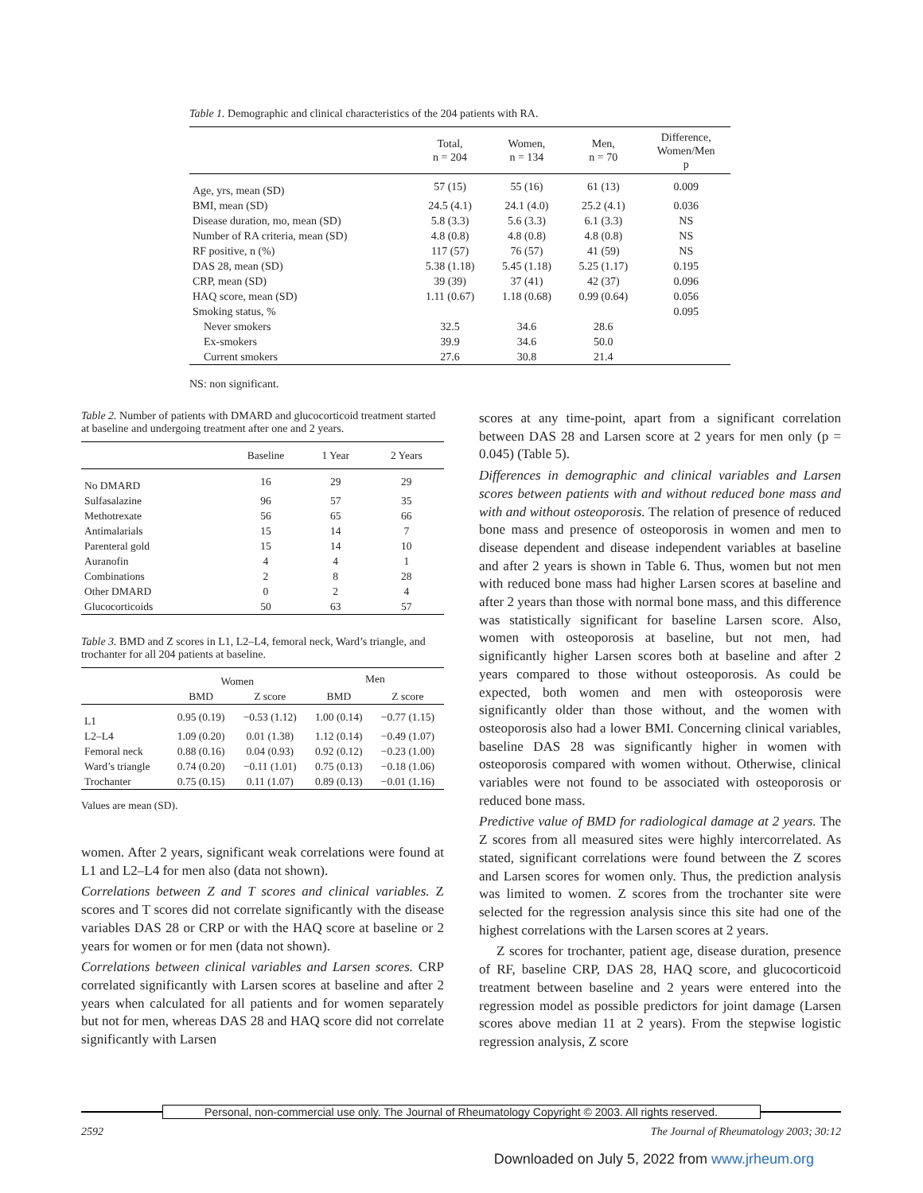Table 1. Demographic and clinical characteristics of the 204 patients with RA.
| | Total, n = 204 | Women, n = 134 | Men, n = 70 | Difference, Women/Men p |
| --- | --- | --- | --- | --- |
| Age, yrs, mean (SD) | 57 (15) | 55 (16) | 61 (13) | 0.009 |
| BMI, mean (SD) | 24.5 (4.1) | 24.1 (4.0) | 25.2 (4.1) | 0.036 |
| Disease duration, mo, mean (SD) | 5.8 (3.3) | 5.6 (3.3) | 6.1 (3.3) | NS |
| Number of RA criteria, mean (SD) | 4.8 (0.8) | 4.8 (0.8) | 4.8 (0.8) | NS |
| RF positive, n (%) | 117 (57) | 76 (57) | 41 (59) | NS |
| DAS 28, mean (SD) | 5.38 (1.18) | 5.45 (1.18) | 5.25 (1.17) | 0.195 |
| CRP, mean (SD) | 39 (39) | 37 (41) | 42 (37) | 0.096 |
| HAQ score, mean (SD) | 1.11 (0.67) | 1.18 (0.68) | 0.99 (0.64) | 0.056 |
| Smoking status, % | | | | 0.095 |
| Never smokers | 32.5 | 34.6 | 28.6 | |
| Ex-smokers | 39.9 | 34.6 | 50.0 | |
| Current smokers | 27.6 | 30.8 | 21.4 | |
NS: non significant.
Table 2. Number of patients with DMARD and glucocorticoid treatment started at baseline and undergoing treatment after one and 2 years.
| | Baseline | 1 Year | 2 Years |
| --- | --- | --- | --- |
| No DMARD | 16 | 29 | 29 |
| Sulfasalazine | 96 | 57 | 35 |
| Methotrexate | 56 | 65 | 66 |
| Antimalarials | 15 | 14 | 7 |
| Parenteral gold | 15 | 14 | 10 |
| Auranofin | 4 | 4 | 1 |
| Combinations | 2 | 8 | 28 |
| Other DMARD | 0 | 2 | 4 |
| Glucocorticoids | 50 | 63 | 57 |
Table 3. BMD and Z scores in L1, L2–L4, femoral neck, Ward’s triangle, and trochanter for all 204 patients at baseline.
| | Women | | Men | |
| --- | --- | --- | --- | --- |
| | BMD | Z score | BMD | Z score |
| L1 | 0.95 (0.19) | −0.53 (1.12) | 1.00 (0.14) | −0.77 (1.15) |
| L2–L4 | 1.09 (0.20) | 0.01 (1.38) | 1.12 (0.14) | −0.49 (1.07) |
| Femoral neck | 0.88 (0.16) | 0.04 (0.93) | 0.92 (0.12) | −0.23 (1.00) |
| Ward’s triangle | 0.74 (0.20) | −0.11 (1.01) | 0.75 (0.13) | −0.18 (1.06) |
| Trochanter | 0.75 (0.15) | 0.11 (1.07) | 0.89 (0.13) | −0.01 (1.16) |
Values are mean (SD).
women. After 2 years, significant weak correlations were found at L1 and L2–L4 for men also (data not shown).
Correlations between Z and T scores and clinical variables. Z scores and T scores did not correlate significantly with the disease variables DAS 28 or CRP or with the HAQ score at baseline or 2 years for women or for men (data not shown).
Correlations between clinical variables and Larsen scores. CRP correlated significantly with Larsen scores at baseline and after 2 years when calculated for all patients and for women separately but not for men, whereas DAS 28 and HAQ score did not correlate significantly with Larsen
scores at any time-point, apart from a significant correlation between DAS 28 and Larsen score at 2 years for men only (p = 0.045) (Table 5).
Differences in demographic and clinical variables and Larsen scores between patients with and without reduced bone mass and with and without osteoporosis. The relation of presence of reduced bone mass and presence of osteoporosis in women and men to disease dependent and disease independent variables at baseline and after 2 years is shown in Table 6. Thus, women but not men with reduced bone mass had higher Larsen scores at baseline and after 2 years than those with normal bone mass, and this difference was statistically significant for baseline Larsen score. Also, women with osteoporosis at baseline, but not men, had significantly higher Larsen scores both at baseline and after 2 years compared to those without osteoporosis. As could be expected, both women and men with osteoporosis were significantly older than those without, and the women with osteoporosis also had a lower BMI. Concerning clinical variables, baseline DAS 28 was significantly higher in women with osteoporosis compared with women without. Otherwise, clinical variables were not found to be associated with osteoporosis or reduced bone mass.
Predictive value of BMD for radiological damage at 2 years. The Z scores from all measured sites were highly intercorrelated. As stated, significant correlations were found between the Z scores and Larsen scores for women only. Thus, the prediction analysis was limited to women. Z scores from the trochanter site were selected for the regression analysis since this site had one of the highest correlations with the Larsen scores at 2 years.
Z scores for trochanter, patient age, disease duration, presence of RF, baseline CRP, DAS 28, HAQ score, and glucocorticoid treatment between baseline and 2 years were entered into the regression model as possible predictors for joint damage (Larsen scores above median 11 at 2 years). From the stepwise logistic regression analysis, Z score
Personal, non-commercial use only. The Journal of Rheumatology Copyright © 2003. All rights reserved.
2592 The Journal of Rheumatology 2003; 30:12
Downloaded on July 5, 2022 from www.jrheum.org